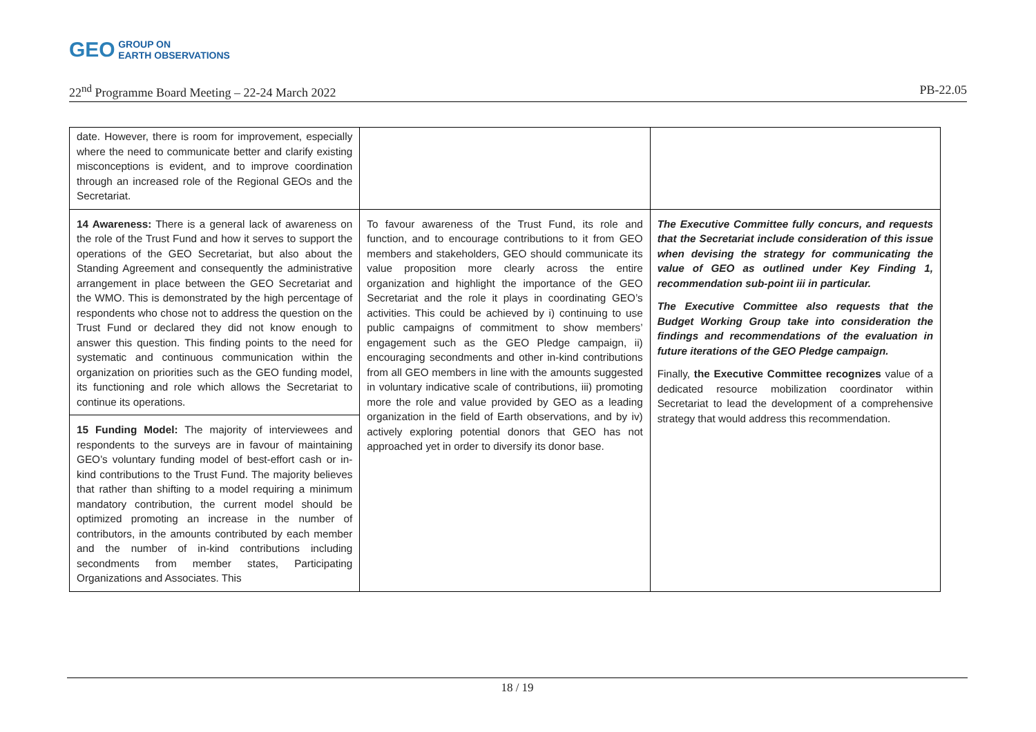GEO GROUP ON
EARTH OBSERVATIONS
22<sup>nd</sup> Programme Board Meeting – 22-24 March 2022 PB-22.05
| date. However, there is room for improvement, especially where the need to communicate better and clarify existing misconceptions is evident, and to improve coordination through an increased role of the Regional GEOs and the Secretariat. | | |
| 14 Awareness: There is a general lack of awareness on the role of the Trust Fund and how it serves to support the operations of the GEO Secretariat, but also about the Standing Agreement and consequently the administrative arrangement in place between the GEO Secretariat and the WMO. This is demonstrated by the high percentage of respondents who chose not to address the question on the Trust Fund or declared they did not know enough to answer this question. This finding points to the need for systematic and continuous communication within the organization on priorities such as the GEO funding model, its functioning and role which allows the Secretariat to continue its operations. | To favour awareness of the Trust Fund, its role and function, and to encourage contributions to it from GEO members and stakeholders, GEO should communicate its value proposition more clearly across the entire organization and highlight the importance of the GEO Secretariat and the role it plays in coordinating GEO’s activities. This could be achieved by i) continuing to use public campaigns of commitment to show members’ engagement such as the GEO Pledge campaign, ii) encouraging secondments and other in-kind contributions from all GEO members in line with the amounts suggested in voluntary indicative scale of contributions, iii) promoting more the role and value provided by GEO as a leading organization in the field of Earth observations, and by iv) actively exploring potential donors that GEO has not approached yet in order to diversify its donor base. | The Executive Committee fully concurs, and requests that the Secretariat include consideration of this issue when devising the strategy for communicating the value of GEO as outlined under Key Finding 1, recommendation sub-point iii in particular. The Executive Committee also requests that the Budget Working Group take into consideration the findings and recommendations of the evaluation in future iterations of the GEO Pledge campaign. Finally, the Executive Committee recognizes value of a dedicated resource mobilization coordinator within Secretariat to lead the development of a comprehensive strategy that would address this recommendation. |
| 15 Funding Model: The majority of interviewees and respondents to the surveys are in favour of maintaining GEO’s voluntary funding model of best-effort cash or in-kind contributions to the Trust Fund. The majority believes that rather than shifting to a model requiring a minimum mandatory contribution, the current model should be optimized promoting an increase in the number of contributors, in the amounts contributed by each member and the number of in-kind contributions including secondments from member states, Participating Organizations and Associates. This | | |
18 / 19